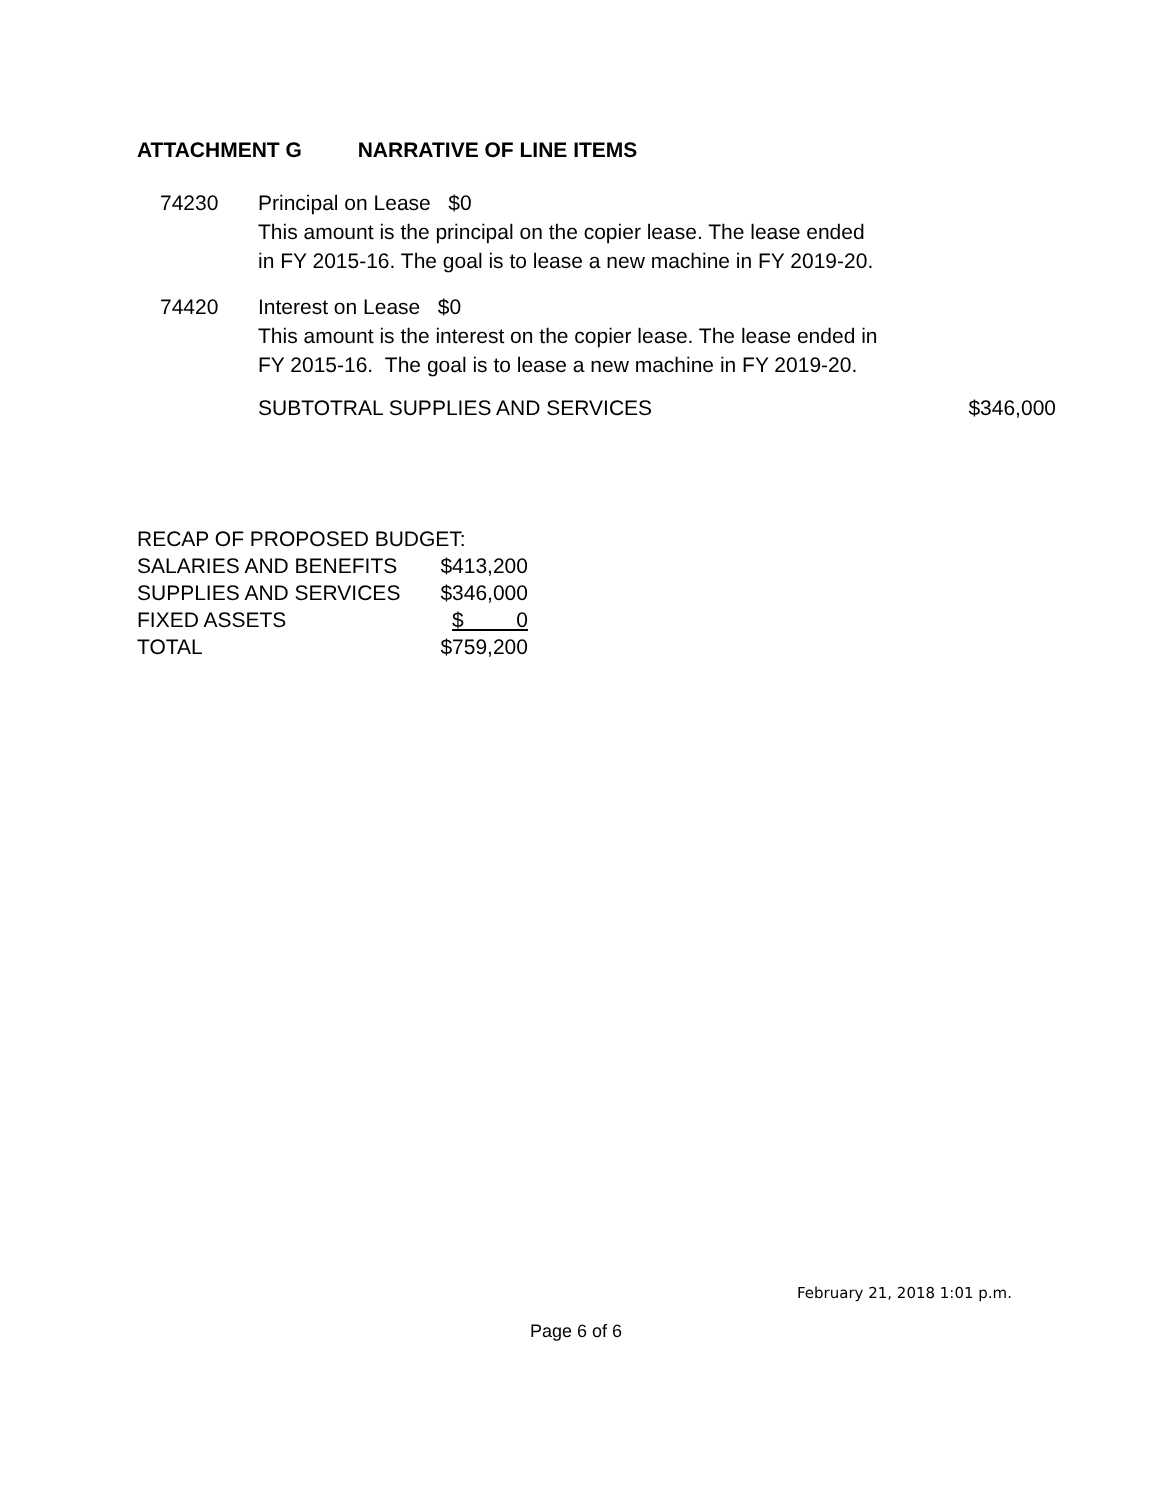ATTACHMENT G NARRATIVE OF LINE ITEMS
74230 Principal on Lease $0
This amount is the principal on the copier lease. The lease ended
in FY 2015-16. The goal is to lease a new machine in FY 2019-20.
74420 Interest on Lease $0
This amount is the interest on the copier lease. The lease ended in
FY 2015-16. The goal is to lease a new machine in FY 2019-20.
SUBTOTRAL SUPPLIES AND SERVICES $346,000
| RECAP OF PROPOSED BUDGET: | |
| SALARIES AND BENEFITS | $413,200 |
| SUPPLIES AND SERVICES | $346,000 |
| FIXED ASSETS | $ 0 |
| TOTAL | $759,200 |
February 21, 2018 1:01 p.m.
Page 6 of 6